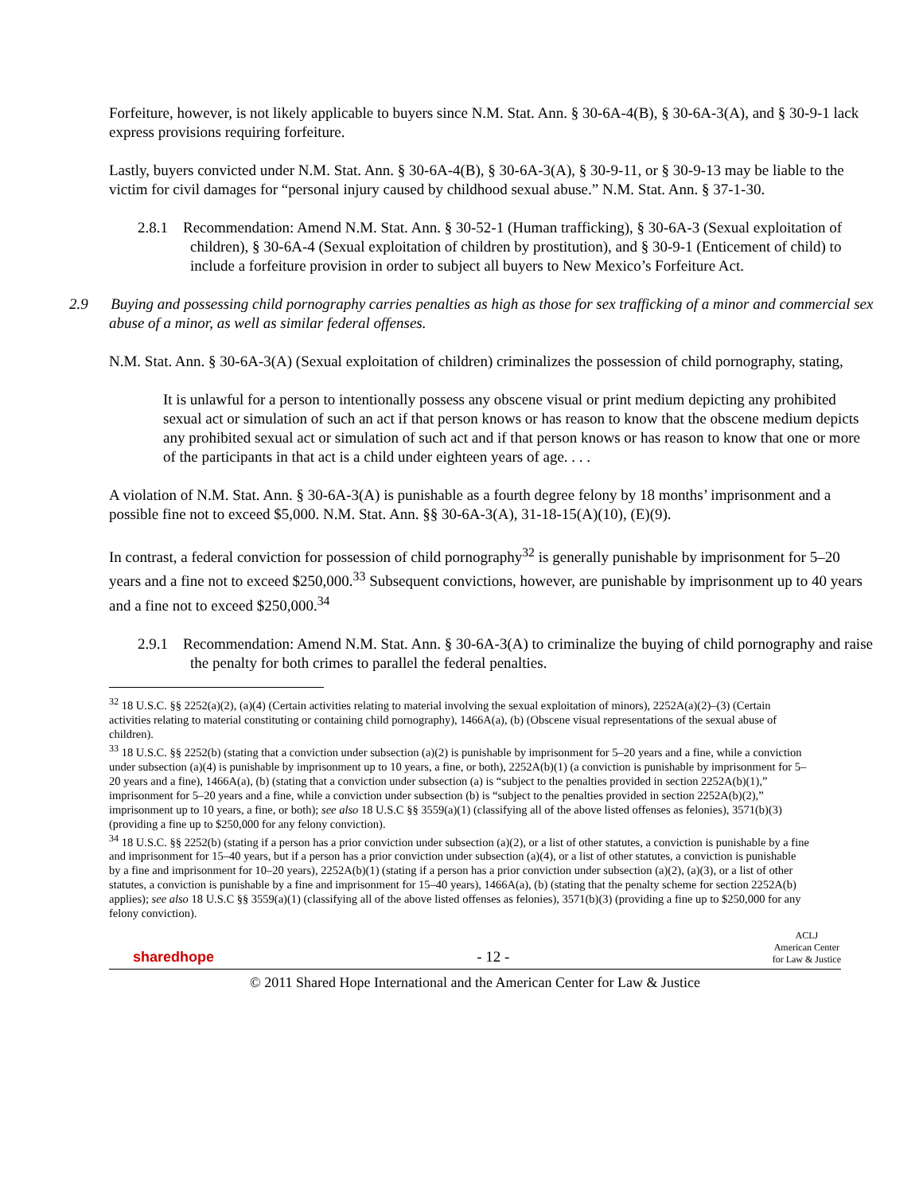Forfeiture, however, is not likely applicable to buyers since N.M. Stat. Ann. § 30-6A-4(B), § 30-6A-3(A), and § 30-9-1 lack express provisions requiring forfeiture.
Lastly, buyers convicted under N.M. Stat. Ann. § 30-6A-4(B), § 30-6A-3(A), § 30-9-11, or § 30-9-13 may be liable to the victim for civil damages for “personal injury caused by childhood sexual abuse.” N.M. Stat. Ann. § 37-1-30.
2.8.1 Recommendation: Amend N.M. Stat. Ann. § 30-52-1 (Human trafficking), § 30-6A-3 (Sexual exploitation of children), § 30-6A-4 (Sexual exploitation of children by prostitution), and § 30-9-1 (Enticement of child) to include a forfeiture provision in order to subject all buyers to New Mexico’s Forfeiture Act.
2.9 Buying and possessing child pornography carries penalties as high as those for sex trafficking of a minor and commercial sex abuse of a minor, as well as similar federal offenses.
N.M. Stat. Ann. § 30-6A-3(A) (Sexual exploitation of children) criminalizes the possession of child pornography, stating,
It is unlawful for a person to intentionally possess any obscene visual or print medium depicting any prohibited sexual act or simulation of such an act if that person knows or has reason to know that the obscene medium depicts any prohibited sexual act or simulation of such act and if that person knows or has reason to know that one or more of the participants in that act is a child under eighteen years of age. . . .
A violation of N.M. Stat. Ann. § 30-6A-3(A) is punishable as a fourth degree felony by 18 months’ imprisonment and a possible fine not to exceed $5,000. N.M. Stat. Ann. §§ 30-6A-3(A), 31-18-15(A)(10), (E)(9).
In contrast, a federal conviction for possession of child pornography<sup>32</sup> is generally punishable by imprisonment for 5–20 years and a fine not to exceed $250,000.<sup>33</sup> Subsequent convictions, however, are punishable by imprisonment up to 40 years and a fine not to exceed $250,000.<sup>34</sup>
2.9.1 Recommendation: Amend N.M. Stat. Ann. § 30-6A-3(A) to criminalize the buying of child pornography and raise the penalty for both crimes to parallel the federal penalties.
<sup>32</sup> 18 U.S.C. §§ 2252(a)(2), (a)(4) (Certain activities relating to material involving the sexual exploitation of minors), 2252A(a)(2)–(3) (Certain activities relating to material constituting or containing child pornography), 1466A(a), (b) (Obscene visual representations of the sexual abuse of children).
<sup>33</sup> 18 U.S.C. §§ 2252(b) (stating that a conviction under subsection (a)(2) is punishable by imprisonment for 5–20 years and a fine, while a conviction under subsection (a)(4) is punishable by imprisonment up to 10 years, a fine, or both), 2252A(b)(1) (a conviction is punishable by imprisonment for 5–20 years and a fine), 1466A(a), (b) (stating that a conviction under subsection (a) is “subject to the penalties provided in section 2252A(b)(1),” imprisonment for 5–20 years and a fine, while a conviction under subsection (b) is “subject to the penalties provided in section 2252A(b)(2),” imprisonment up to 10 years, a fine, or both); see also 18 U.S.C §§ 3559(a)(1) (classifying all of the above listed offenses as felonies), 3571(b)(3) (providing a fine up to $250,000 for any felony conviction).
<sup>34</sup> 18 U.S.C. §§ 2252(b) (stating if a person has a prior conviction under subsection (a)(2), or a list of other statutes, a conviction is punishable by a fine and imprisonment for 15–40 years, but if a person has a prior conviction under subsection (a)(4), or a list of other statutes, a conviction is punishable by a fine and imprisonment for 10–20 years), 2252A(b)(1) (stating if a person has a prior conviction under subsection (a)(2), (a)(3), or a list of other statutes, a conviction is punishable by a fine and imprisonment for 15–40 years), 1466A(a), (b) (stating that the penalty scheme for section 2252A(b) applies); see also 18 U.S.C §§ 3559(a)(1) (classifying all of the above listed offenses as felonies), 3571(b)(3) (providing a fine up to $250,000 for any felony conviction).
sharedhope - 12 - ACLJ
American Center
for Law & Justice
© 2011 Shared Hope International and the American Center for Law & Justice